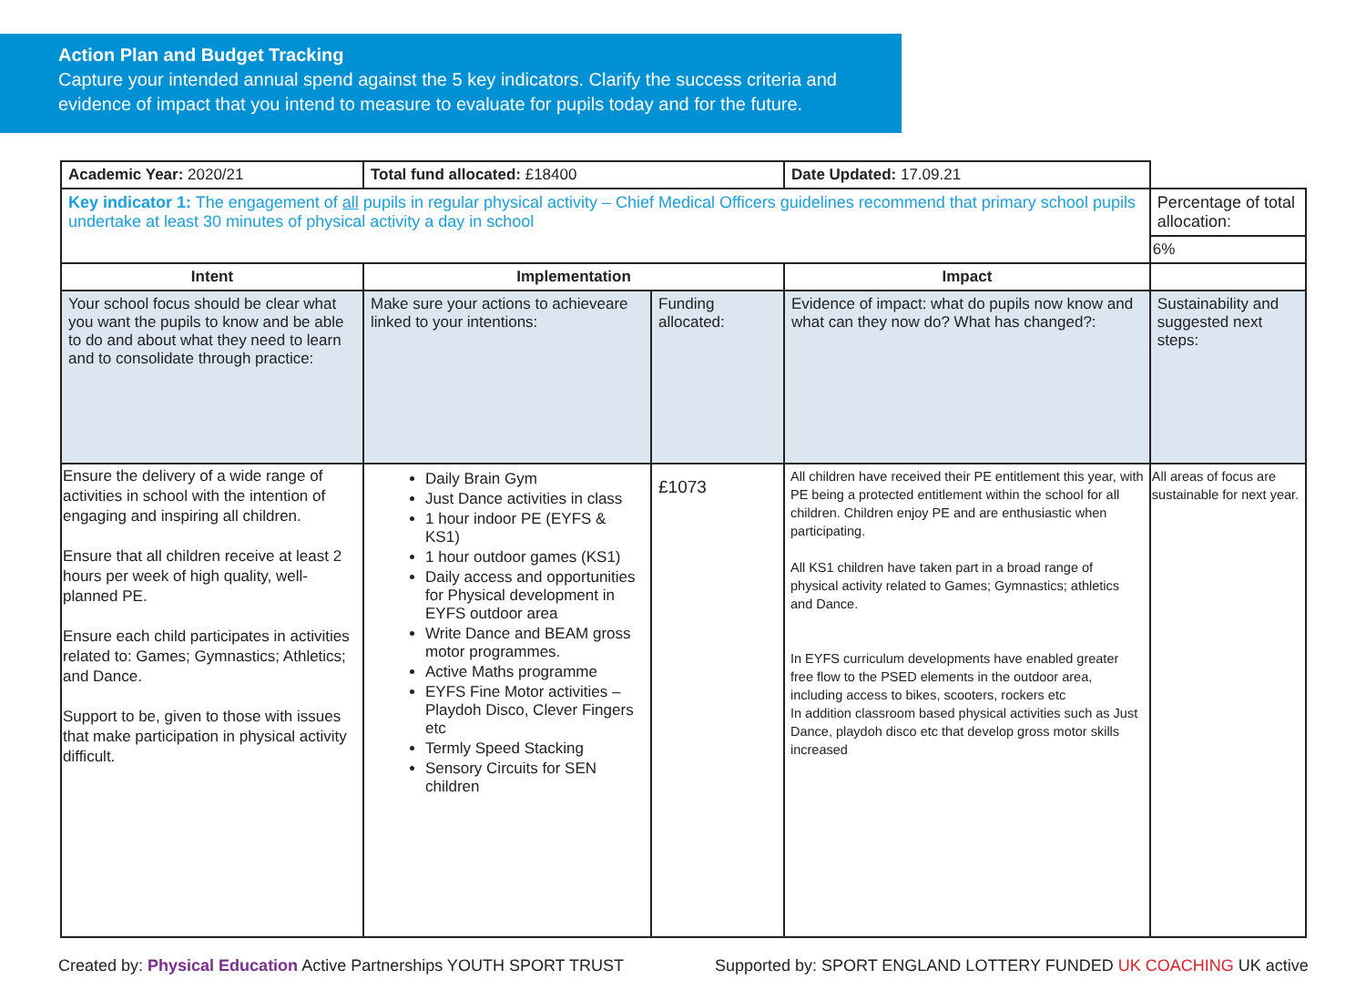Action Plan and Budget Tracking
Capture your intended annual spend against the 5 key indicators. Clarify the success criteria and evidence of impact that you intend to measure to evaluate for pupils today and for the future.
| Academic Year: 2020/21 | Total fund allocated: £18400 | | Date Updated: 17.09.21 | |
| Key indicator 1: The engagement of all pupils in regular physical activity – Chief Medical Officers guidelines recommend that primary school pupils undertake at least 30 minutes of physical activity a day in school | | | | Percentage of total allocation: 6% |
| Intent | Implementation | | Impact | |
| Your school focus should be clear what you want the pupils to know and be able to do and about what they need to learn and to consolidate through practice: | Make sure your actions to achieveare linked to your intentions: | Funding allocated: | Evidence of impact: what do pupils now know and what can they now do? What has changed?: | Sustainability and suggested next steps: |
| Ensure the delivery of a wide range of activities in school with the intention of engaging and inspiring all children. Ensure that all children receive at least 2 hours per week of high quality, well-planned PE. Ensure each child participates in activities related to: Games; Gymnastics; Athletics; and Dance. Support to be, given to those with issues that make participation in physical activity difficult. | Daily Brain Gym Just Dance activities in class 1 hour indoor PE (EYFS & KS1) 1 hour outdoor games (KS1) Daily access and opportunities for Physical development in EYFS outdoor area Write Dance and BEAM gross motor programmes. Active Maths programme EYFS Fine Motor activities – Playdoh Disco, Clever Fingers etc Termly Speed Stacking Sensory Circuits for SEN children | £1073 | All children have received their PE entitlement this year, with PE being a protected entitlement within the school for all children. Children enjoy PE and are enthusiastic when participating. All KS1 children have taken part in a broad range of physical activity related to Games; Gymnastics; athletics and Dance. In EYFS curriculum developments have enabled greater free flow to the PSED elements in the outdoor area, including access to bikes, scooters, rockers etc In addition classroom based physical activities such as Just Dance, playdoh disco etc that develop gross motor skills increased | All areas of focus are sustainable for next year. |
Created by: Physical Education Active Partnerships YOUTH SPORT TRUST Supported by: SPORT ENGLAND LOTTERY FUNDED UK COACHING UK active